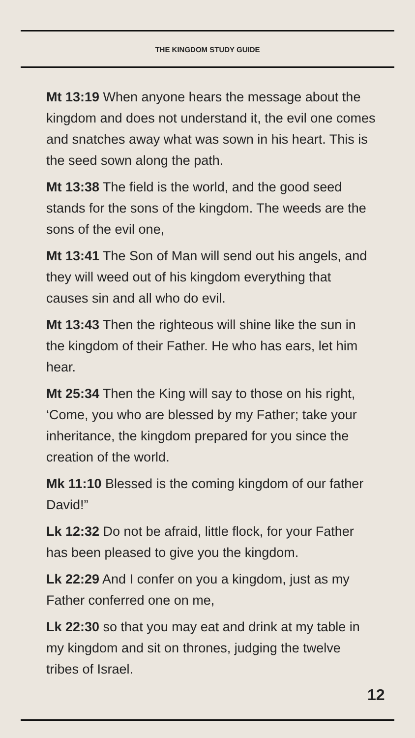THE KINGDOM STUDY GUIDE
Mt 13:19 When anyone hears the message about the kingdom and does not understand it, the evil one comes and snatches away what was sown in his heart. This is the seed sown along the path.
Mt 13:38 The field is the world, and the good seed stands for the sons of the kingdom. The weeds are the sons of the evil one,
Mt 13:41 The Son of Man will send out his angels, and they will weed out of his kingdom everything that causes sin and all who do evil.
Mt 13:43 Then the righteous will shine like the sun in the kingdom of their Father. He who has ears, let him hear.
Mt 25:34 Then the King will say to those on his right, ‘Come, you who are blessed by my Father; take your inheritance, the kingdom prepared for you since the creation of the world.
Mk 11:10 Blessed is the coming kingdom of our father David!”
Lk 12:32 Do not be afraid, little flock, for your Father has been pleased to give you the kingdom.
Lk 22:29 And I confer on you a kingdom, just as my Father conferred one on me,
Lk 22:30 so that you may eat and drink at my table in my kingdom and sit on thrones, judging the twelve tribes of Israel.
12